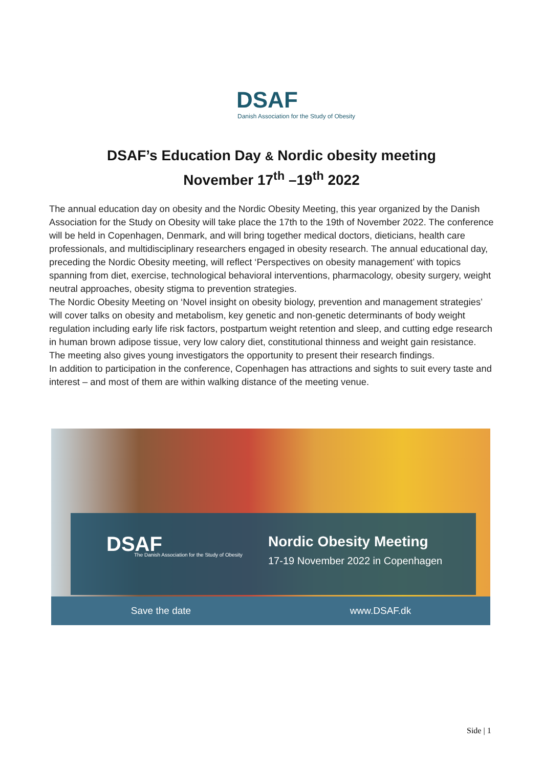DSAF
Danish Association for the Study of Obesity
DSAF’s Education Day & Nordic obesity meeting
November 17<sup>th</sup> –19<sup>th</sup> 2022
The annual education day on obesity and the Nordic Obesity Meeting, this year organized by the Danish Association for the Study on Obesity will take place the 17th to the 19th of November 2022. The conference will be held in Copenhagen, Denmark, and will bring together medical doctors, dieticians, health care professionals, and multidisciplinary researchers engaged in obesity research. The annual educational day, preceding the Nordic Obesity meeting, will reflect ‘Perspectives on obesity management’ with topics spanning from diet, exercise, technological behavioral interventions, pharmacology, obesity surgery, weight neutral approaches, obesity stigma to prevention strategies.
The Nordic Obesity Meeting on ‘Novel insight on obesity biology, prevention and management strategies’ will cover talks on obesity and metabolism, key genetic and non-genetic determinants of body weight regulation including early life risk factors, postpartum weight retention and sleep, and cutting edge research in human brown adipose tissue, very low calory diet, constitutional thinness and weight gain resistance. The meeting also gives young investigators the opportunity to present their research findings.
In addition to participation in the conference, Copenhagen has attractions and sights to suit every taste and interest – and most of them are within walking distance of the meeting venue.
DSAF The Danish Association for the Study of Obesity
Nordic Obesity Meeting
17-19 November 2022 in Copenhagen
Save the date www.DSAF.dk
Side | 1